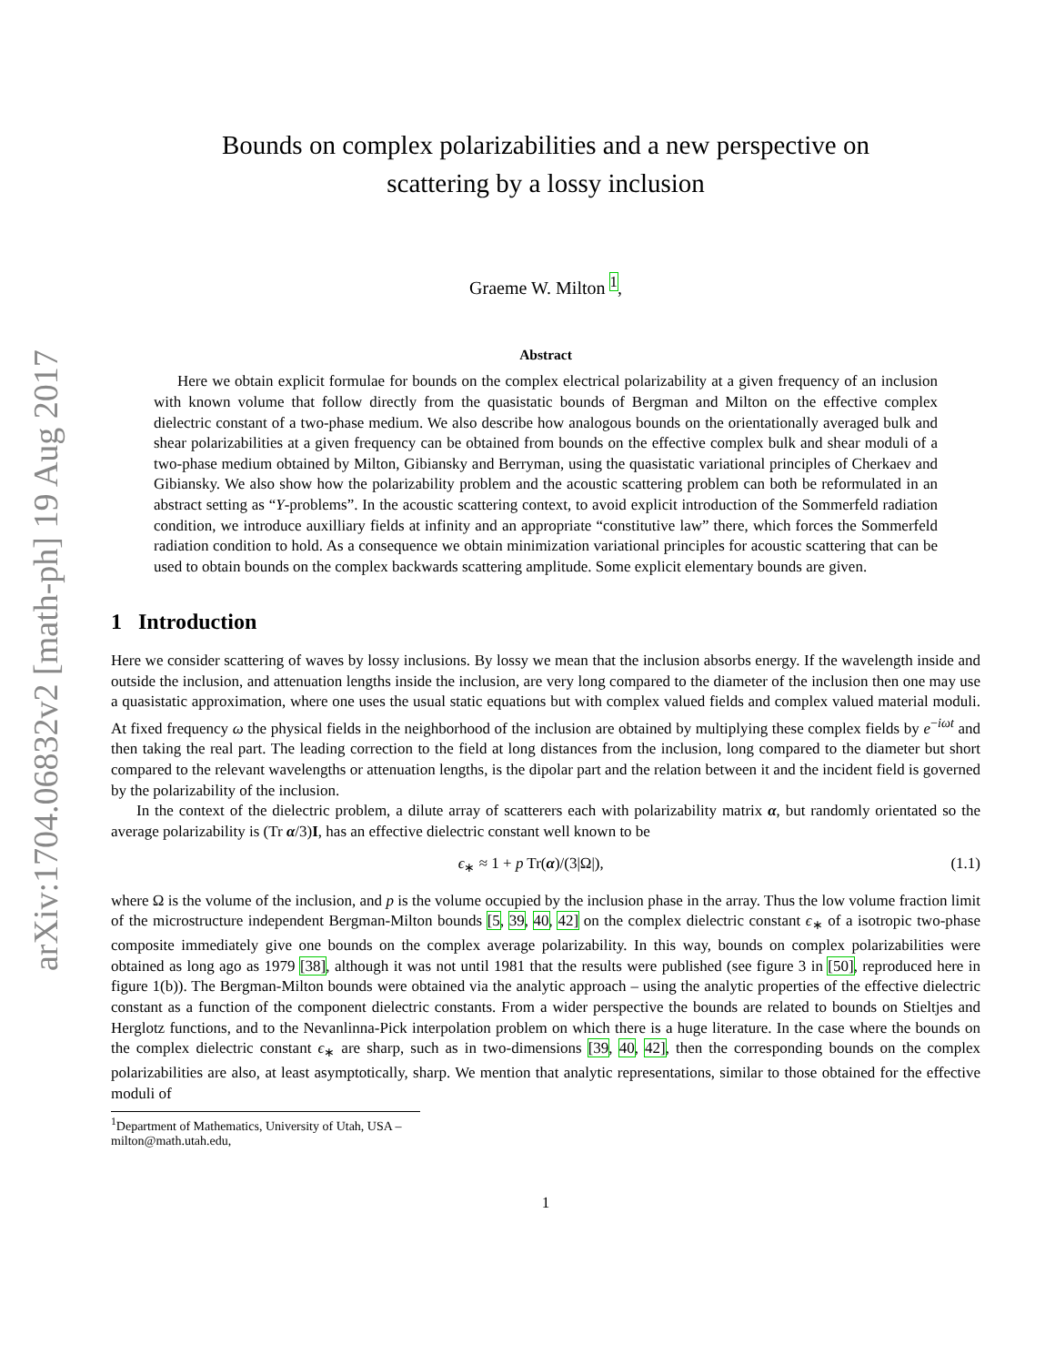arXiv:1704.06832v2 [math-ph] 19 Aug 2017
Bounds on complex polarizabilities and a new perspective on
scattering by a lossy inclusion
Graeme W. Milton <sup>1</sup>,
Abstract
Here we obtain explicit formulae for bounds on the complex electrical polarizability at a given frequency of an inclusion with known volume that follow directly from the quasistatic bounds of Bergman and Milton on the effective complex dielectric constant of a two-phase medium. We also describe how analogous bounds on the orientationally averaged bulk and shear polarizabilities at a given frequency can be obtained from bounds on the effective complex bulk and shear moduli of a two-phase medium obtained by Milton, Gibiansky and Berryman, using the quasistatic variational principles of Cherkaev and Gibiansky. We also show how the polarizability problem and the acoustic scattering problem can both be reformulated in an abstract setting as “Y-problems”. In the acoustic scattering context, to avoid explicit introduction of the Sommerfeld radiation condition, we introduce auxilliary fields at infinity and an appropriate “constitutive law” there, which forces the Sommerfeld radiation condition to hold. As a consequence we obtain minimization variational principles for acoustic scattering that can be used to obtain bounds on the complex backwards scattering amplitude. Some explicit elementary bounds are given.
1 Introduction
Here we consider scattering of waves by lossy inclusions. By lossy we mean that the inclusion absorbs energy. If the wavelength inside and outside the inclusion, and attenuation lengths inside the inclusion, are very long compared to the diameter of the inclusion then one may use a quasistatic approximation, where one uses the usual static equations but with complex valued fields and complex valued material moduli. At fixed frequency ω the physical fields in the neighborhood of the inclusion are obtained by multiplying these complex fields by e<sup>−iωt</sup> and then taking the real part. The leading correction to the field at long distances from the inclusion, long compared to the diameter but short compared to the relevant wavelengths or attenuation lengths, is the dipolar part and the relation between it and the incident field is governed by the polarizability of the inclusion.
In the context of the dielectric problem, a dilute array of scatterers each with polarizability matrix α, but randomly orientated so the average polarizability is (Tr α/3)I, has an effective dielectric constant well known to be
ϵ<sub>∗</sub> ≈ 1 + p Tr(α)/(3|Ω|), (1.1)
where Ω is the volume of the inclusion, and p is the volume occupied by the inclusion phase in the array. Thus the low volume fraction limit of the microstructure independent Bergman-Milton bounds [5, 39, 40, 42] on the complex dielectric constant ϵ<sub>∗</sub> of a isotropic two-phase composite immediately give one bounds on the complex average polarizability. In this way, bounds on complex polarizabilities were obtained as long ago as 1979 [38], although it was not until 1981 that the results were published (see figure 3 in [50], reproduced here in figure 1(b)). The Bergman-Milton bounds were obtained via the analytic approach – using the analytic properties of the effective dielectric constant as a function of the component dielectric constants. From a wider perspective the bounds are related to bounds on Stieltjes and Herglotz functions, and to the Nevanlinna-Pick interpolation problem on which there is a huge literature. In the case where the bounds on the complex dielectric constant ϵ<sub>∗</sub> are sharp, such as in two-dimensions [39, 40, 42], then the corresponding bounds on the complex polarizabilities are also, at least asymptotically, sharp. We mention that analytic representations, similar to those obtained for the effective moduli of
<sup>1</sup> Department of Mathematics, University of Utah, USA – milton@math.utah.edu,
1